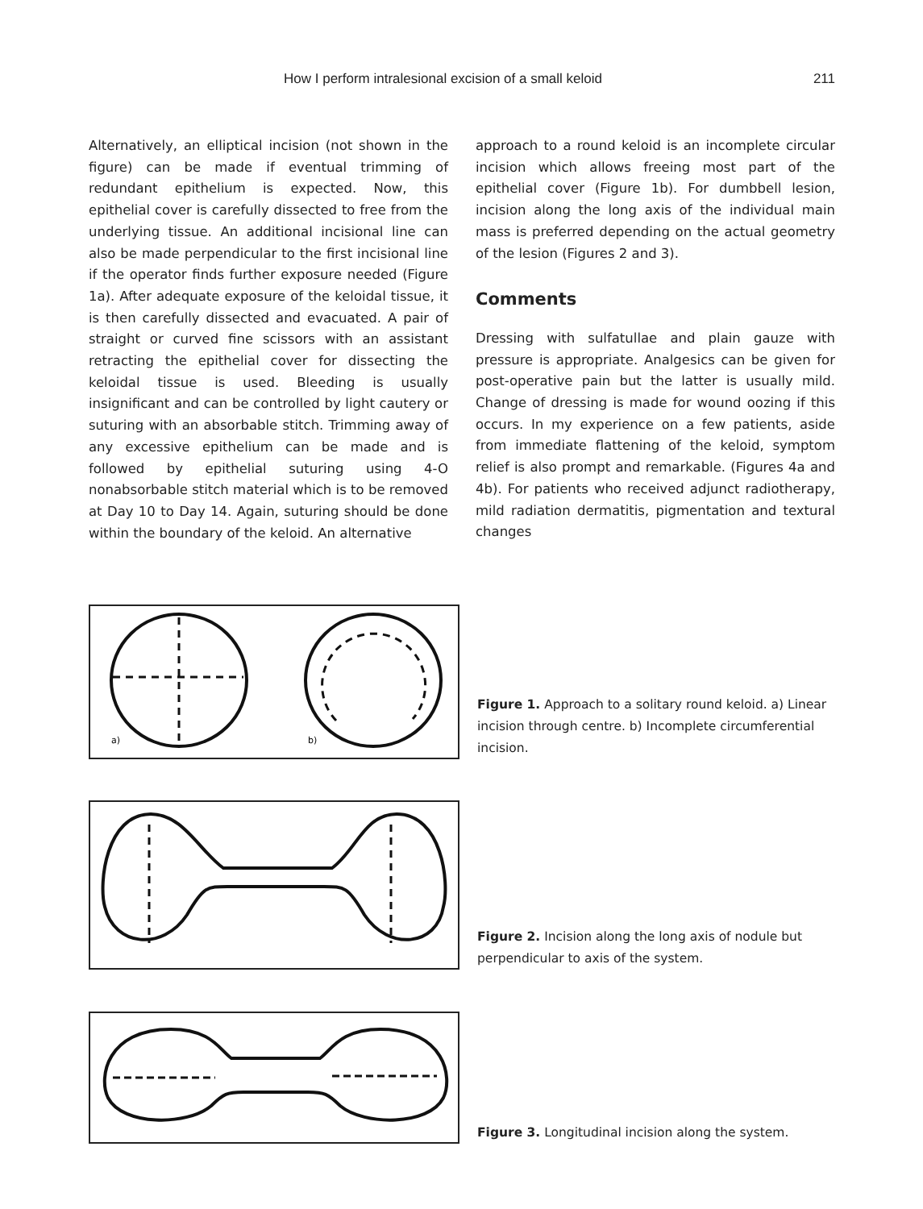How I perform intralesional excision of a small keloid 211
Alternatively, an elliptical incision (not shown in the figure) can be made if eventual trimming of redundant epithelium is expected. Now, this epithelial cover is carefully dissected to free from the underlying tissue. An additional incisional line can also be made perpendicular to the first incisional line if the operator finds further exposure needed (Figure 1a). After adequate exposure of the keloidal tissue, it is then carefully dissected and evacuated. A pair of straight or curved fine scissors with an assistant retracting the epithelial cover for dissecting the keloidal tissue is used. Bleeding is usually insignificant and can be controlled by light cautery or suturing with an absorbable stitch. Trimming away of any excessive epithelium can be made and is followed by epithelial suturing using 4-O nonabsorbable stitch material which is to be removed at Day 10 to Day 14. Again, suturing should be done within the boundary of the keloid. An alternative
approach to a round keloid is an incomplete circular incision which allows freeing most part of the epithelial cover (Figure 1b). For dumbbell lesion, incision along the long axis of the individual main mass is preferred depending on the actual geometry of the lesion (Figures 2 and 3).
Comments
Dressing with sulfatullae and plain gauze with pressure is appropriate. Analgesics can be given for post-operative pain but the latter is usually mild. Change of dressing is made for wound oozing if this occurs. In my experience on a few patients, aside from immediate flattening of the keloid, symptom relief is also prompt and remarkable. (Figures 4a and 4b). For patients who received adjunct radiotherapy, mild radiation dermatitis, pigmentation and textural changes
a)
b)
Figure 1. Approach to a solitary round keloid. a) Linear incision through centre. b) Incomplete circumferential incision.
Figure 2. Incision along the long axis of nodule but perpendicular to axis of the system.
Figure 3. Longitudinal incision along the system.